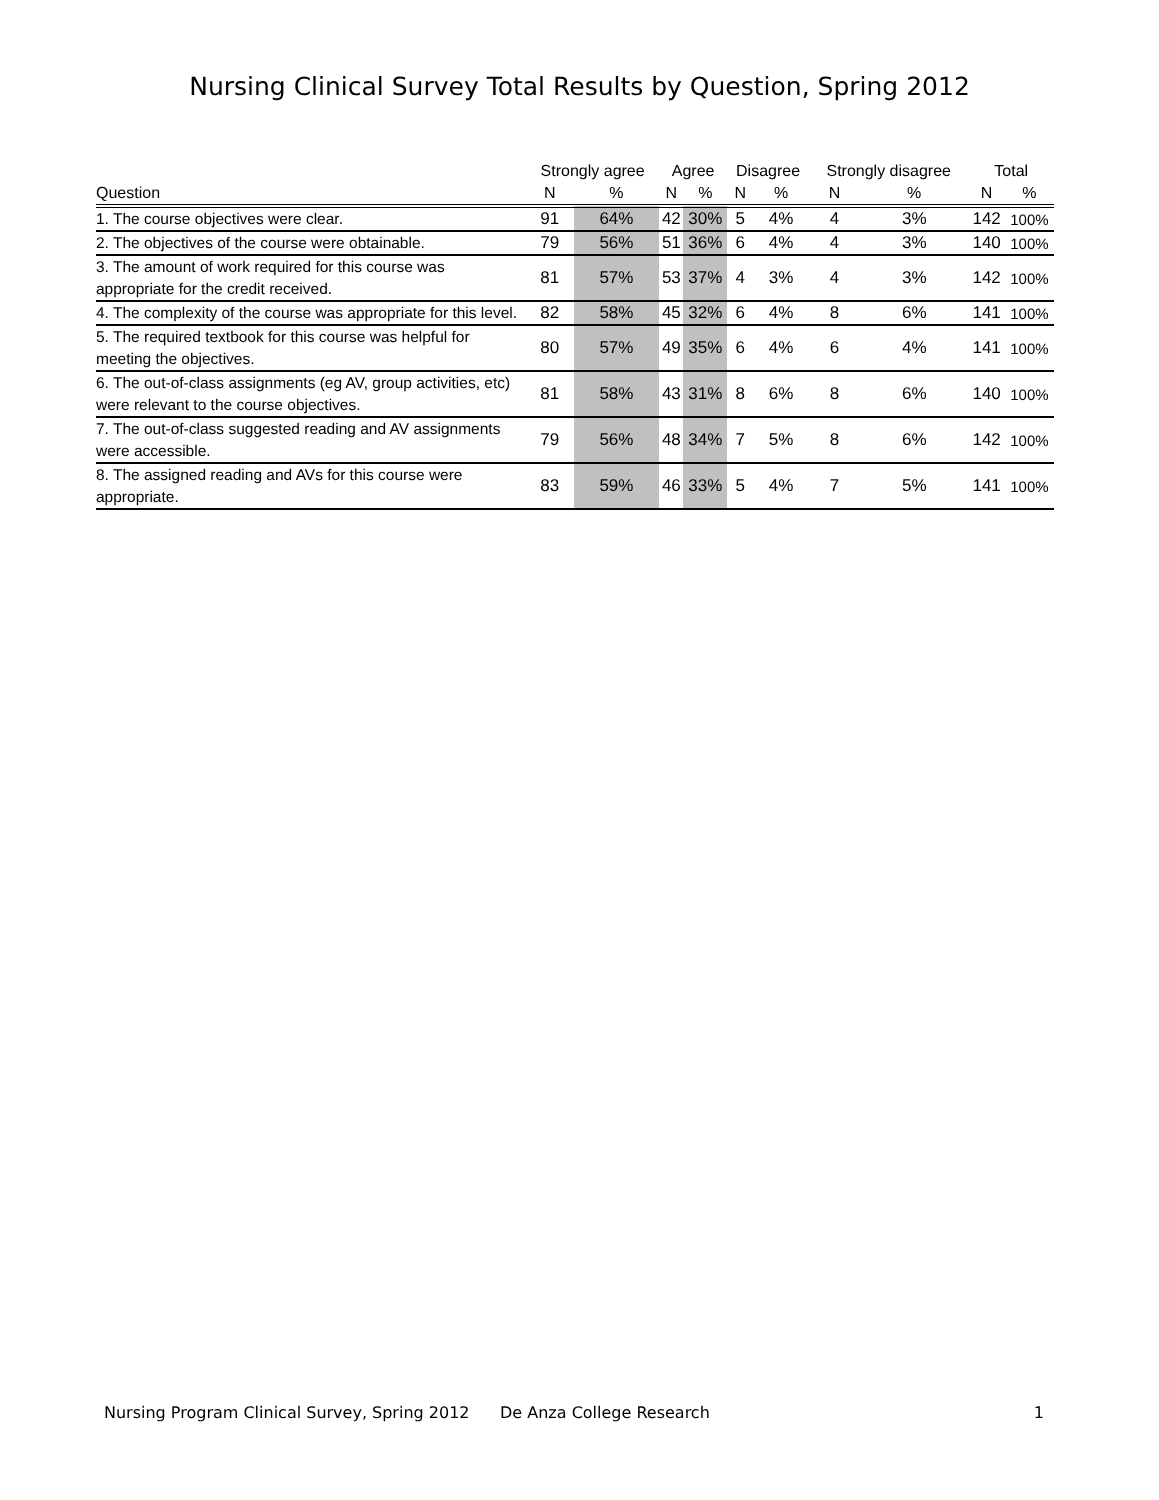Nursing Clinical Survey Total Results by Question, Spring 2012
| | Strongly agree | | Agree | | Disagree | | Strongly disagree | | Total | |
| --- | --- | --- | --- | --- | --- | --- | --- | --- | --- | --- |
| Question | N | % | N | % | N | % | N | % | N | % |
| 1. The course objectives were clear. | 91 | 64% | 42 | 30% | 5 | 4% | 4 | 3% | 142 | 100% |
| 2. The objectives of the course were obtainable. | 79 | 56% | 51 | 36% | 6 | 4% | 4 | 3% | 140 | 100% |
| 3. The amount of work required for this course was appropriate for the credit received. | 81 | 57% | 53 | 37% | 4 | 3% | 4 | 3% | 142 | 100% |
| 4. The complexity of the course was appropriate for this level. | 82 | 58% | 45 | 32% | 6 | 4% | 8 | 6% | 141 | 100% |
| 5. The required textbook for this course was helpful for meeting the objectives. | 80 | 57% | 49 | 35% | 6 | 4% | 6 | 4% | 141 | 100% |
| 6. The out-of-class assignments (eg AV, group activities, etc) were relevant to the course objectives. | 81 | 58% | 43 | 31% | 8 | 6% | 8 | 6% | 140 | 100% |
| 7. The out-of-class suggested reading and AV assignments were accessible. | 79 | 56% | 48 | 34% | 7 | 5% | 8 | 6% | 142 | 100% |
| 8. The assigned reading and AVs for this course were appropriate. | 83 | 59% | 46 | 33% | 5 | 4% | 7 | 5% | 141 | 100% |
Nursing Program Clinical Survey, Spring 2012 De Anza College Research 1